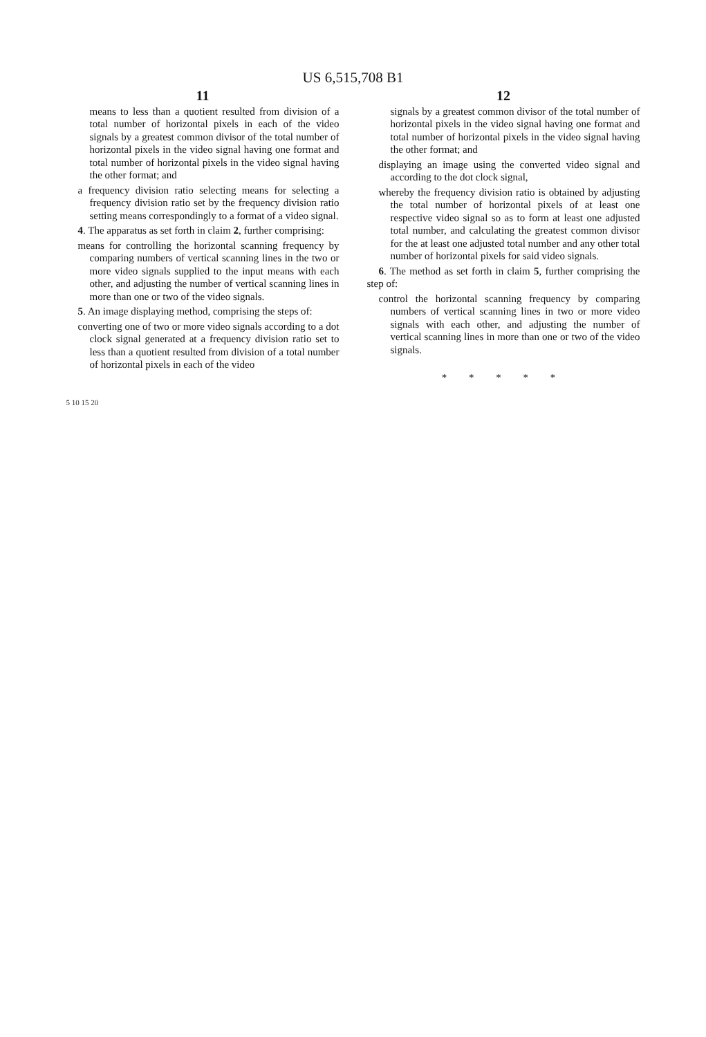US 6,515,708 B1
11
means to less than a quotient resulted from division of a total number of horizontal pixels in each of the video signals by a greatest common divisor of the total number of horizontal pixels in the video signal having one format and total number of horizontal pixels in the video signal having the other format; and
a frequency division ratio selecting means for selecting a frequency division ratio set by the frequency division ratio setting means correspondingly to a format of a video signal.
4. The apparatus as set forth in claim 2, further comprising:
means for controlling the horizontal scanning frequency by comparing numbers of vertical scanning lines in the two or more video signals supplied to the input means with each other, and adjusting the number of vertical scanning lines in more than one or two of the video signals.
5. An image displaying method, comprising the steps of:
converting one of two or more video signals according to a dot clock signal generated at a frequency division ratio set to less than a quotient resulted from division of a total number of horizontal pixels in each of the video
12
signals by a greatest common divisor of the total number of horizontal pixels in the video signal having one format and total number of horizontal pixels in the video signal having the other format; and
displaying an image using the converted video signal and according to the dot clock signal,
whereby the frequency division ratio is obtained by adjusting the total number of horizontal pixels of at least one respective video signal so as to form at least one adjusted total number, and calculating the greatest common divisor for the at least one adjusted total number and any other total number of horizontal pixels for said video signals.
6. The method as set forth in claim 5, further comprising the step of:
control the horizontal scanning frequency by comparing numbers of vertical scanning lines in two or more video signals with each other, and adjusting the number of vertical scanning lines in more than one or two of the video signals.
* * * * *
5 10 15 20